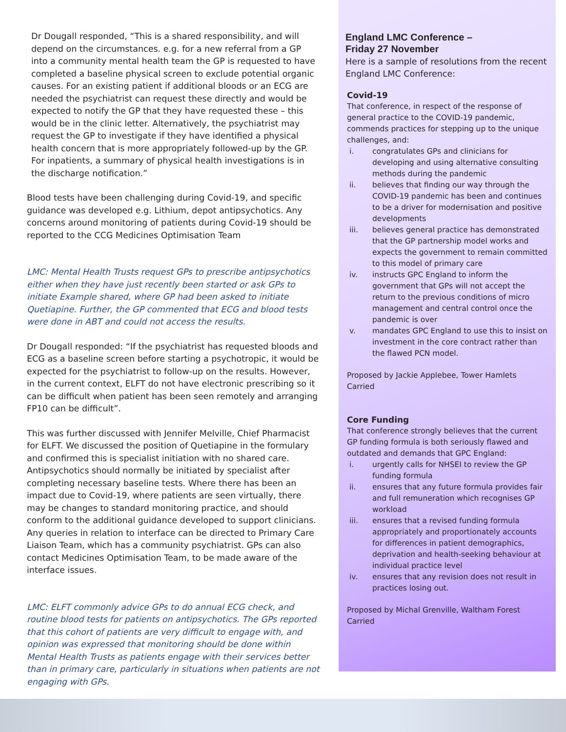Dr Dougall responded, “This is a shared responsibility, and will depend on the circumstances. e.g. for a new referral from a GP into a community mental health team the GP is requested to have completed a baseline physical screen to exclude potential organic causes. For an existing patient if additional bloods or an ECG are needed the psychiatrist can request these directly and would be expected to notify the GP that they have requested these – this would be in the clinic letter. Alternatively, the psychiatrist may request the GP to investigate if they have identified a physical health concern that is more appropriately followed-up by the GP. For inpatients, a summary of physical health investigations is in the discharge notification.”
Blood tests have been challenging during Covid-19, and specific guidance was developed e.g. Lithium, depot antipsychotics. Any concerns around monitoring of patients during Covid-19 should be reported to the CCG Medicines Optimisation Team
LMC: Mental Health Trusts request GPs to prescribe antipsychotics either when they have just recently been started or ask GPs to initiate Example shared, where GP had been asked to initiate Quetiapine. Further, the GP commented that ECG and blood tests were done in ABT and could not access the results.
Dr Dougall responded: “If the psychiatrist has requested bloods and ECG as a baseline screen before starting a psychotropic, it would be expected for the psychiatrist to follow-up on the results. However, in the current context, ELFT do not have electronic prescribing so it can be difficult when patient has been seen remotely and arranging FP10 can be difficult”.
This was further discussed with Jennifer Melville, Chief Pharmacist for ELFT. We discussed the position of Quetiapine in the formulary and confirmed this is specialist initiation with no shared care. Antipsychotics should normally be initiated by specialist after completing necessary baseline tests. Where there has been an impact due to Covid-19, where patients are seen virtually, there may be changes to standard monitoring practice, and should conform to the additional guidance developed to support clinicians. Any queries in relation to interface can be directed to Primary Care Liaison Team, which has a community psychiatrist. GPs can also contact Medicines Optimisation Team, to be made aware of the interface issues.
LMC: ELFT commonly advice GPs to do annual ECG check, and routine blood tests for patients on antipsychotics. The GPs reported that this cohort of patients are very difficult to engage with, and opinion was expressed that monitoring should be done within Mental Health Trusts as patients engage with their services better than in primary care, particularly in situations when patients are not engaging with GPs.
England LMC Conference –
Friday 27 November
Here is a sample of resolutions from the recent England LMC Conference:
Covid-19
That conference, in respect of the response of general practice to the COVID-19 pandemic,
commends practices for stepping up to the unique challenges, and:
i. congratulates GPs and clinicians for developing and using alternative consulting methods during the pandemic
ii. believes that finding our way through the COVID-19 pandemic has been and continues to be a driver for modernisation and positive developments
iii. believes general practice has demonstrated that the GP partnership model works and expects the government to remain committed to this model of primary care
iv. instructs GPC England to inform the government that GPs will not accept the return to the previous conditions of micro management and central control once the pandemic is over
v. mandates GPC England to use this to insist on investment in the core contract rather than the flawed PCN model.
Proposed by Jackie Applebee, Tower Hamlets
Carried
Core Funding
That conference strongly believes that the current GP funding formula is both seriously flawed and outdated and demands that GPC England:
i. urgently calls for NHSEI to review the GP funding formula
ii. ensures that any future formula provides fair and full remuneration which recognises GP workload
iii. ensures that a revised funding formula appropriately and proportionately accounts for differences in patient demographics, deprivation and health-seeking behaviour at individual practice level
iv. ensures that any revision does not result in practices losing out.
Proposed by Michal Grenville, Waltham Forest
Carried